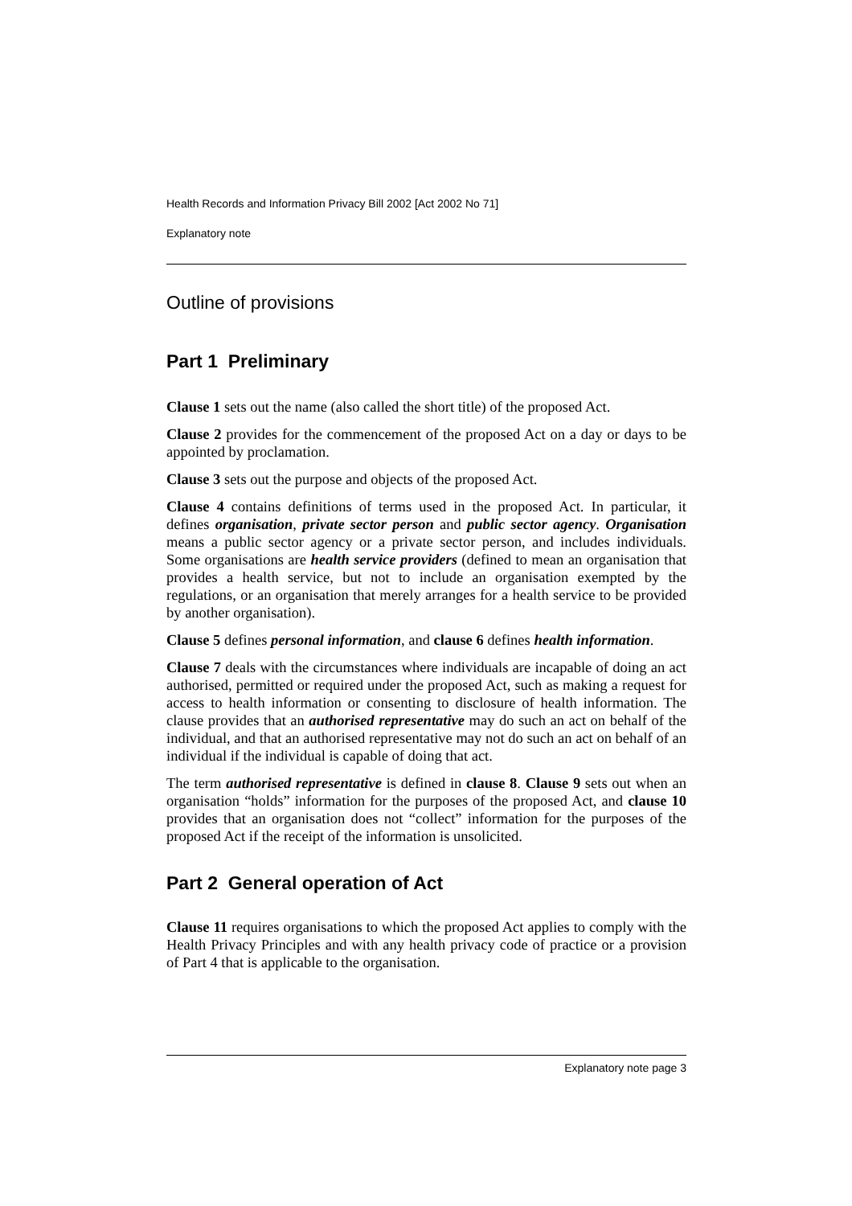Health Records and Information Privacy Bill 2002 [Act 2002 No 71]
Explanatory note
Outline of provisions
Part 1 Preliminary
Clause 1 sets out the name (also called the short title) of the proposed Act.
Clause 2 provides for the commencement of the proposed Act on a day or days to be appointed by proclamation.
Clause 3 sets out the purpose and objects of the proposed Act.
Clause 4 contains definitions of terms used in the proposed Act. In particular, it defines organisation, private sector person and public sector agency. Organisation means a public sector agency or a private sector person, and includes individuals. Some organisations are health service providers (defined to mean an organisation that provides a health service, but not to include an organisation exempted by the regulations, or an organisation that merely arranges for a health service to be provided by another organisation).
Clause 5 defines personal information, and clause 6 defines health information.
Clause 7 deals with the circumstances where individuals are incapable of doing an act authorised, permitted or required under the proposed Act, such as making a request for access to health information or consenting to disclosure of health information. The clause provides that an authorised representative may do such an act on behalf of the individual, and that an authorised representative may not do such an act on behalf of an individual if the individual is capable of doing that act.
The term authorised representative is defined in clause 8. Clause 9 sets out when an organisation “holds” information for the purposes of the proposed Act, and clause 10 provides that an organisation does not “collect” information for the purposes of the proposed Act if the receipt of the information is unsolicited.
Part 2 General operation of Act
Clause 11 requires organisations to which the proposed Act applies to comply with the Health Privacy Principles and with any health privacy code of practice or a provision of Part 4 that is applicable to the organisation.
Explanatory note page 3